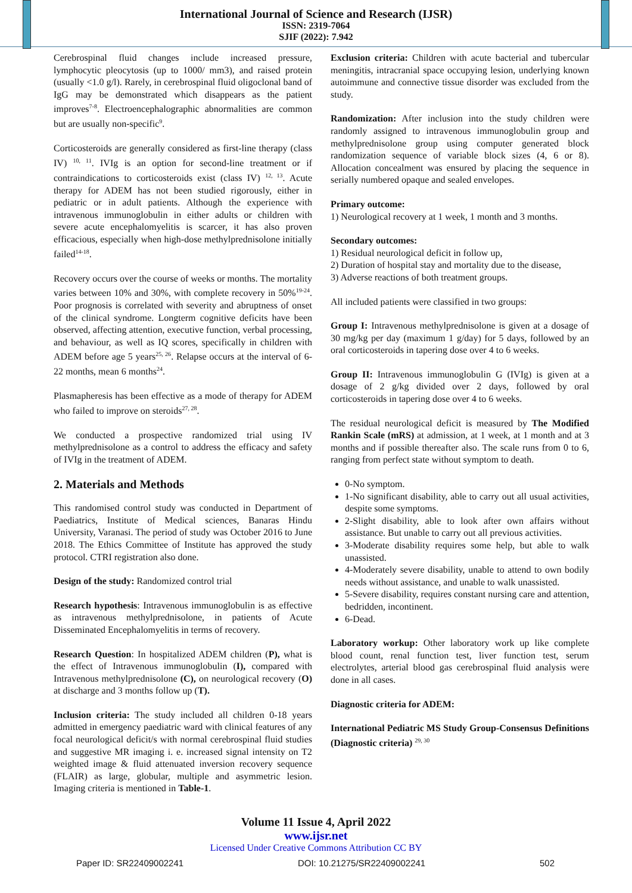International Journal of Science and Research (IJSR)
ISSN: 2319-7064
SJIF (2022): 7.942
Cerebrospinal fluid changes include increased pressure, lymphocytic pleocytosis (up to 1000/ mm3), and raised protein (usually <1.0 g/l). Rarely, in cerebrospinal fluid oligoclonal band of IgG may be demonstrated which disappears as the patient improves<sup>7-8</sup>. Electroencephalographic abnormalities are common but are usually non-specific<sup>9</sup>.
Corticosteroids are generally considered as first-line therapy (class IV) <sup>10, 11</sup>. IVIg is an option for second-line treatment or if contraindications to corticosteroids exist (class IV) <sup>12, 13</sup>. Acute therapy for ADEM has not been studied rigorously, either in pediatric or in adult patients. Although the experience with intravenous immunoglobulin in either adults or children with severe acute encephalomyelitis is scarcer, it has also proven efficacious, especially when high-dose methylprednisolone initially failed<sup>14-18</sup>.
Recovery occurs over the course of weeks or months. The mortality varies between 10% and 30%, with complete recovery in 50%<sup>19-24</sup>. Poor prognosis is correlated with severity and abruptness of onset of the clinical syndrome. Longterm cognitive deficits have been observed, affecting attention, executive function, verbal processing, and behaviour, as well as IQ scores, specifically in children with ADEM before age 5 years<sup>25, 26</sup>. Relapse occurs at the interval of 6-22 months, mean 6 months<sup>24</sup>.
Plasmapheresis has been effective as a mode of therapy for ADEM who failed to improve on steroids<sup>27, 28</sup>.
We conducted a prospective randomized trial using IV methylprednisolone as a control to address the efficacy and safety of IVIg in the treatment of ADEM.
2. Materials and Methods
This randomised control study was conducted in Department of Paediatrics, Institute of Medical sciences, Banaras Hindu University, Varanasi. The period of study was October 2016 to June 2018. The Ethics Committee of Institute has approved the study protocol. CTRI registration also done.
Design of the study: Randomized control trial
Research hypothesis: Intravenous immunoglobulin is as effective as intravenous methylprednisolone, in patients of Acute Disseminated Encephalomyelitis in terms of recovery.
Research Question: In hospitalized ADEM children (P), what is the effect of Intravenous immunoglobulin (I), compared with Intravenous methylprednisolone (C), on neurological recovery (O) at discharge and 3 months follow up (T).
Inclusion criteria: The study included all children 0-18 years admitted in emergency paediatric ward with clinical features of any focal neurological deficit/s with normal cerebrospinal fluid studies and suggestive MR imaging i. e. increased signal intensity on T2 weighted image & fluid attenuated inversion recovery sequence (FLAIR) as large, globular, multiple and asymmetric lesion. Imaging criteria is mentioned in Table-1.
Exclusion criteria: Children with acute bacterial and tubercular meningitis, intracranial space occupying lesion, underlying known autoimmune and connective tissue disorder was excluded from the study.
Randomization: After inclusion into the study children were randomly assigned to intravenous immunoglobulin group and methylprednisolone group using computer generated block randomization sequence of variable block sizes (4, 6 or 8). Allocation concealment was ensured by placing the sequence in serially numbered opaque and sealed envelopes.
Primary outcome:
1) Neurological recovery at 1 week, 1 month and 3 months.
Secondary outcomes:
1) Residual neurological deficit in follow up,
2) Duration of hospital stay and mortality due to the disease,
3) Adverse reactions of both treatment groups.
All included patients were classified in two groups:
Group I: Intravenous methylprednisolone is given at a dosage of 30 mg/kg per day (maximum 1 g/day) for 5 days, followed by an oral corticosteroids in tapering dose over 4 to 6 weeks.
Group II: Intravenous immunoglobulin G (IVIg) is given at a dosage of 2 g/kg divided over 2 days, followed by oral corticosteroids in tapering dose over 4 to 6 weeks.
The residual neurological deficit is measured by The Modified Rankin Scale (mRS) at admission, at 1 week, at 1 month and at 3 months and if possible thereafter also. The scale runs from 0 to 6, ranging from perfect state without symptom to death.
0-No symptom.
1-No significant disability, able to carry out all usual activities, despite some symptoms.
2-Slight disability, able to look after own affairs without assistance. But unable to carry out all previous activities.
3-Moderate disability requires some help, but able to walk unassisted.
4-Moderately severe disability, unable to attend to own bodily needs without assistance, and unable to walk unassisted.
5-Severe disability, requires constant nursing care and attention, bedridden, incontinent.
6-Dead.
Laboratory workup: Other laboratory work up like complete blood count, renal function test, liver function test, serum electrolytes, arterial blood gas cerebrospinal fluid analysis were done in all cases.
Diagnostic criteria for ADEM:
International Pediatric MS Study Group-Consensus Definitions (Diagnostic criteria) <sup>29, 30</sup>
Volume 11 Issue 4, April 2022
www.ijsr.net
Licensed Under Creative Commons Attribution CC BY
Paper ID: SR22409002241 DOI: 10.21275/SR22409002241 502